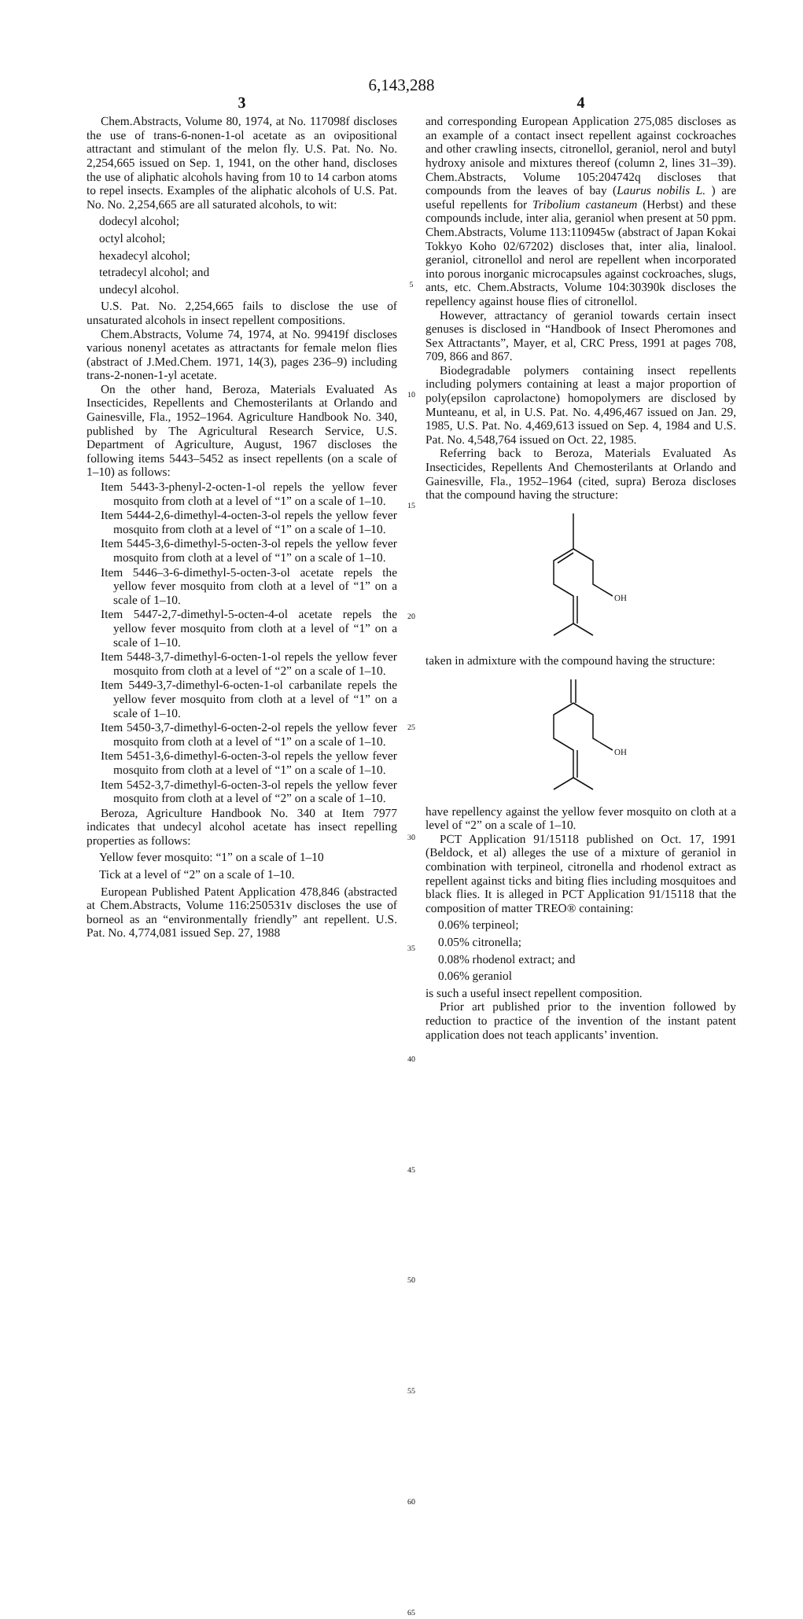6,143,288
3
Chem.Abstracts, Volume 80, 1974, at No. 117098f discloses the use of trans-6-nonen-1-ol acetate as an ovipositional attractant and stimulant of the melon fly. U.S. Pat. No. No. 2,254,665 issued on Sep. 1, 1941, on the other hand, discloses the use of aliphatic alcohols having from 10 to 14 carbon atoms to repel insects. Examples of the aliphatic alcohols of U.S. Pat. No. No. 2,254,665 are all saturated alcohols, to wit:
dodecyl alcohol;
octyl alcohol;
hexadecyl alcohol;
tetradecyl alcohol; and
undecyl alcohol.
U.S. Pat. No. 2,254,665 fails to disclose the use of unsaturated alcohols in insect repellent compositions.
Chem.Abstracts, Volume 74, 1974, at No. 99419f discloses various nonenyl acetates as attractants for female melon flies (abstract of J.Med.Chem. 1971, 14(3), pages 236–9) including trans-2-nonen-1-yl acetate.
On the other hand, Beroza, Materials Evaluated As Insecticides, Repellents and Chemosterilants at Orlando and Gainesville, Fla., 1952–1964. Agriculture Handbook No. 340, published by The Agricultural Research Service, U.S. Department of Agriculture, August, 1967 discloses the following items 5443–5452 as insect repellents (on a scale of 1–10) as follows:
Item 5443-3-phenyl-2-octen-1-ol repels the yellow fever mosquito from cloth at a level of “1” on a scale of 1–10.
Item 5444-2,6-dimethyl-4-octen-3-ol repels the yellow fever mosquito from cloth at a level of “1” on a scale of 1–10.
Item 5445-3,6-dimethyl-5-octen-3-ol repels the yellow fever mosquito from cloth at a level of “1” on a scale of 1–10.
Item 5446–3-6-dimethyl-5-octen-3-ol acetate repels the yellow fever mosquito from cloth at a level of “1” on a scale of 1–10.
Item 5447-2,7-dimethyl-5-octen-4-ol acetate repels the yellow fever mosquito from cloth at a level of “1” on a scale of 1–10.
Item 5448-3,7-dimethyl-6-octen-1-ol repels the yellow fever mosquito from cloth at a level of “2” on a scale of 1–10.
Item 5449-3,7-dimethyl-6-octen-1-ol carbanilate repels the yellow fever mosquito from cloth at a level of “1” on a scale of 1–10.
Item 5450-3,7-dimethyl-6-octen-2-ol repels the yellow fever mosquito from cloth at a level of “1” on a scale of 1–10.
Item 5451-3,6-dimethyl-6-octen-3-ol repels the yellow fever mosquito from cloth at a level of “1” on a scale of 1–10.
Item 5452-3,7-dimethyl-6-octen-3-ol repels the yellow fever mosquito from cloth at a level of “2” on a scale of 1–10.
Beroza, Agriculture Handbook No. 340 at Item 7977 indicates that undecyl alcohol acetate has insect repelling properties as follows:
Yellow fever mosquito: “1” on a scale of 1–10
Tick at a level of “2” on a scale of 1–10.
European Published Patent Application 478,846 (abstracted at Chem.Abstracts, Volume 116:250531v discloses the use of borneol as an “environmentally friendly” ant repellent. U.S. Pat. No. 4,774,081 issued Sep. 27, 1988
5
10
15
20
25
30
35
40
45
50
55
60
65
4
and corresponding European Application 275,085 discloses as an example of a contact insect repellent against cockroaches and other crawling insects, citronellol, geraniol, nerol and butyl hydroxy anisole and mixtures thereof (column 2, lines 31–39). Chem.Abstracts, Volume 105:204742q discloses that compounds from the leaves of bay (Laurus nobilis L. ) are useful repellents for Tribolium castaneum (Herbst) and these compounds include, inter alia, geraniol when present at 50 ppm. Chem.Abstracts, Volume 113:110945w (abstract of Japan Kokai Tokkyo Koho 02/67202) discloses that, inter alia, linalool. geraniol, citronellol and nerol are repellent when incorporated into porous inorganic microcapsules against cockroaches, slugs, ants, etc. Chem.Abstracts, Volume 104:30390k discloses the repellency against house flies of citronellol.
However, attractancy of geraniol towards certain insect genuses is disclosed in “Handbook of Insect Pheromones and Sex Attractants”, Mayer, et al, CRC Press, 1991 at pages 708, 709, 866 and 867.
Biodegradable polymers containing insect repellents including polymers containing at least a major proportion of poly(epsilon caprolactone) homopolymers are disclosed by Munteanu, et al, in U.S. Pat. No. 4,496,467 issued on Jan. 29, 1985, U.S. Pat. No. 4,469,613 issued on Sep. 4, 1984 and U.S. Pat. No. 4,548,764 issued on Oct. 22, 1985.
Referring back to Beroza, Materials Evaluated As Insecticides, Repellents And Chemosterilants at Orlando and Gainesville, Fla., 1952–1964 (cited, supra) Beroza discloses that the compound having the structure:
OH
taken in admixture with the compound having the structure:
OH
have repellency against the yellow fever mosquito on cloth at a level of “2” on a scale of 1–10.
PCT Application 91/15118 published on Oct. 17, 1991 (Beldock, et al) alleges the use of a mixture of geraniol in combination with terpineol, citronella and rhodenol extract as repellent against ticks and biting flies including mosquitoes and black flies. It is alleged in PCT Application 91/15118 that the composition of matter TREO® containing:
0.06% terpineol;
0.05% citronella;
0.08% rhodenol extract; and
0.06% geraniol
is such a useful insect repellent composition.
Prior art published prior to the invention followed by reduction to practice of the invention of the instant patent application does not teach applicants’ invention.